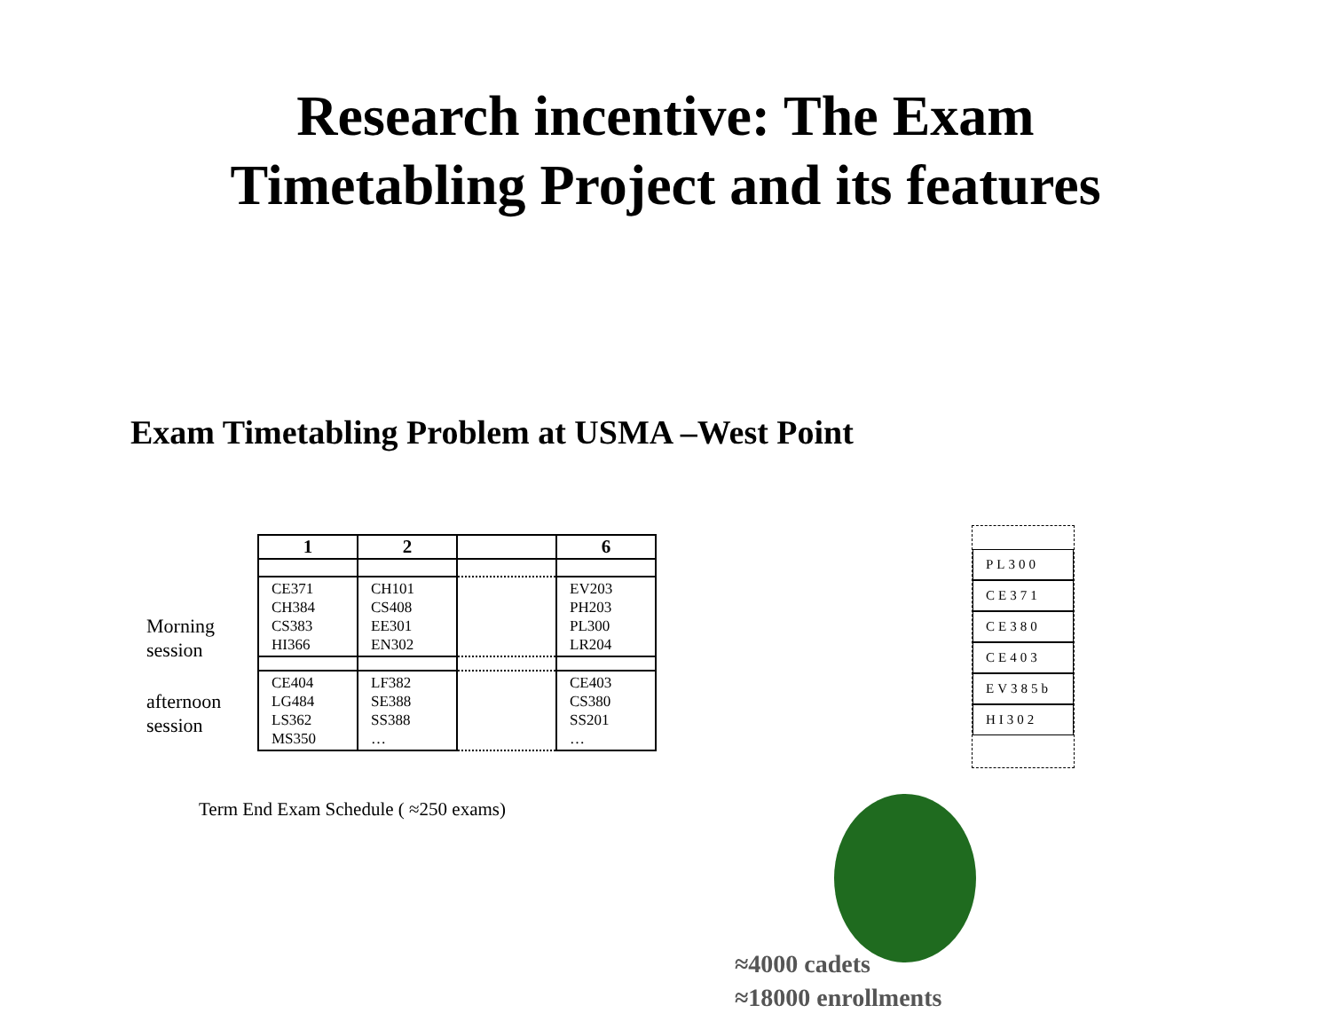Research incentive: The Exam
Timetabling Project and its features
Exam Timetabling Problem at USMA –West Point
Morning
session
afternoon
session
| 1 | 2 | | 6 |
| --- | --- | --- | --- |
| CE371 CH384 CS383 HI366 | CH101 CS408 EE301 EN302 | | EV203 PH203 PL300 LR204 |
| CE404 LG484 LS362 MS350 | LF382 SE388 SS388 … | | CE403 CS380 SS201 … |
Term End Exam Schedule ( ≈250 exams)
PL300
CE371
CE380
CE403
EV385b
HI302
≈4000 cadets
≈18000 enrollments